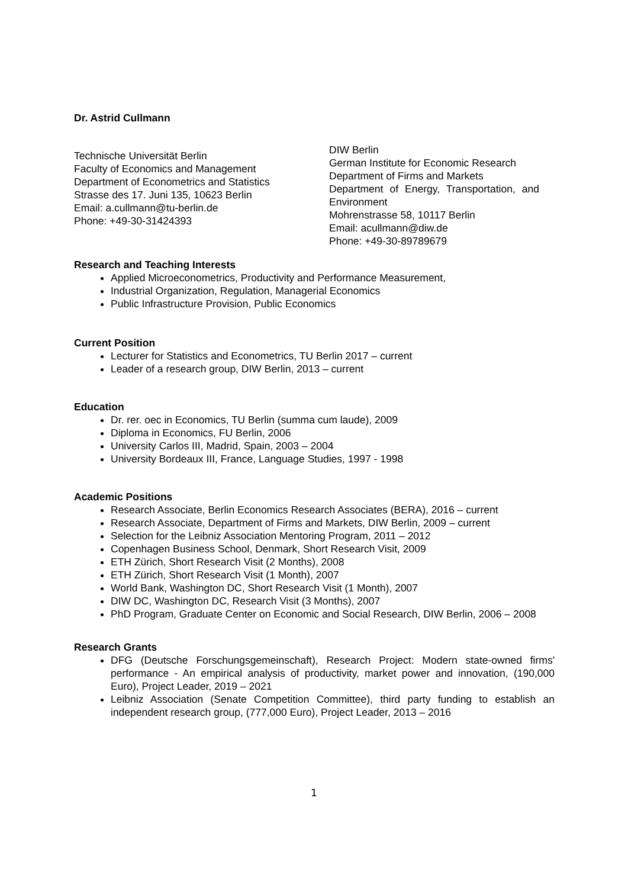Dr. Astrid Cullmann
Technische Universität Berlin
Faculty of Economics and Management
Department of Econometrics and Statistics
Strasse des 17. Juni 135, 10623 Berlin
Email: a.cullmann@tu-berlin.de
Phone: +49-30-31424393
DIW Berlin
German Institute for Economic Research
Department of Firms and Markets
Department of Energy, Transportation, and Environment
Mohrenstrasse 58, 10117 Berlin
Email: acullmann@diw.de
Phone: +49-30-89789679
Research and Teaching Interests
Applied Microeconometrics, Productivity and Performance Measurement,
Industrial Organization, Regulation, Managerial Economics
Public Infrastructure Provision, Public Economics
Current Position
Lecturer for Statistics and Econometrics, TU Berlin 2017 – current
Leader of a research group, DIW Berlin, 2013 – current
Education
Dr. rer. oec in Economics, TU Berlin (summa cum laude), 2009
Diploma in Economics, FU Berlin, 2006
University Carlos III, Madrid, Spain, 2003 – 2004
University Bordeaux III, France, Language Studies, 1997 - 1998
Academic Positions
Research Associate, Berlin Economics Research Associates (BERA), 2016 – current
Research Associate, Department of Firms and Markets, DIW Berlin, 2009 – current
Selection for the Leibniz Association Mentoring Program, 2011 – 2012
Copenhagen Business School, Denmark, Short Research Visit, 2009
ETH Zürich, Short Research Visit (2 Months), 2008
ETH Zürich, Short Research Visit (1 Month), 2007
World Bank, Washington DC, Short Research Visit (1 Month), 2007
DIW DC, Washington DC, Research Visit (3 Months), 2007
PhD Program, Graduate Center on Economic and Social Research, DIW Berlin, 2006 – 2008
Research Grants
DFG (Deutsche Forschungsgemeinschaft), Research Project: Modern state-owned firms' performance - An empirical analysis of productivity, market power and innovation, (190,000 Euro), Project Leader, 2019 – 2021
Leibniz Association (Senate Competition Committee), third party funding to establish an independent research group, (777,000 Euro), Project Leader, 2013 – 2016
1